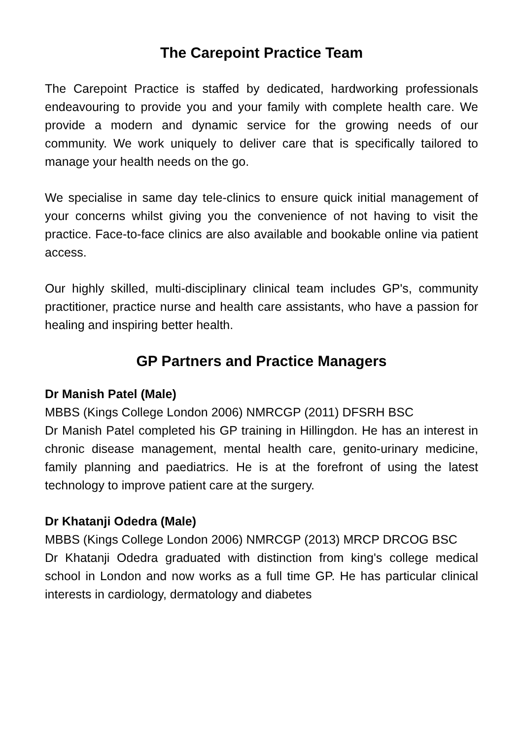The Carepoint Practice Team
The Carepoint Practice is staffed by dedicated, hardworking professionals endeavouring to provide you and your family with complete health care. We provide a modern and dynamic service for the growing needs of our community. We work uniquely to deliver care that is specifically tailored to manage your health needs on the go.
We specialise in same day tele-clinics to ensure quick initial management of your concerns whilst giving you the convenience of not having to visit the practice. Face-to-face clinics are also available and bookable online via patient access.
Our highly skilled, multi-disciplinary clinical team includes GP's, community practitioner, practice nurse and health care assistants, who have a passion for healing and inspiring better health.
GP Partners and Practice Managers
Dr Manish Patel (Male)
MBBS (Kings College London 2006) NMRCGP (2011) DFSRH BSC
Dr Manish Patel completed his GP training in Hillingdon. He has an interest in chronic disease management, mental health care, genito-urinary medicine, family planning and paediatrics. He is at the forefront of using the latest technology to improve patient care at the surgery.
Dr Khatanji Odedra (Male)
MBBS (Kings College London 2006) NMRCGP (2013) MRCP DRCOG BSC
Dr Khatanji Odedra graduated with distinction from king's college medical school in London and now works as a full time GP. He has particular clinical interests in cardiology, dermatology and diabetes